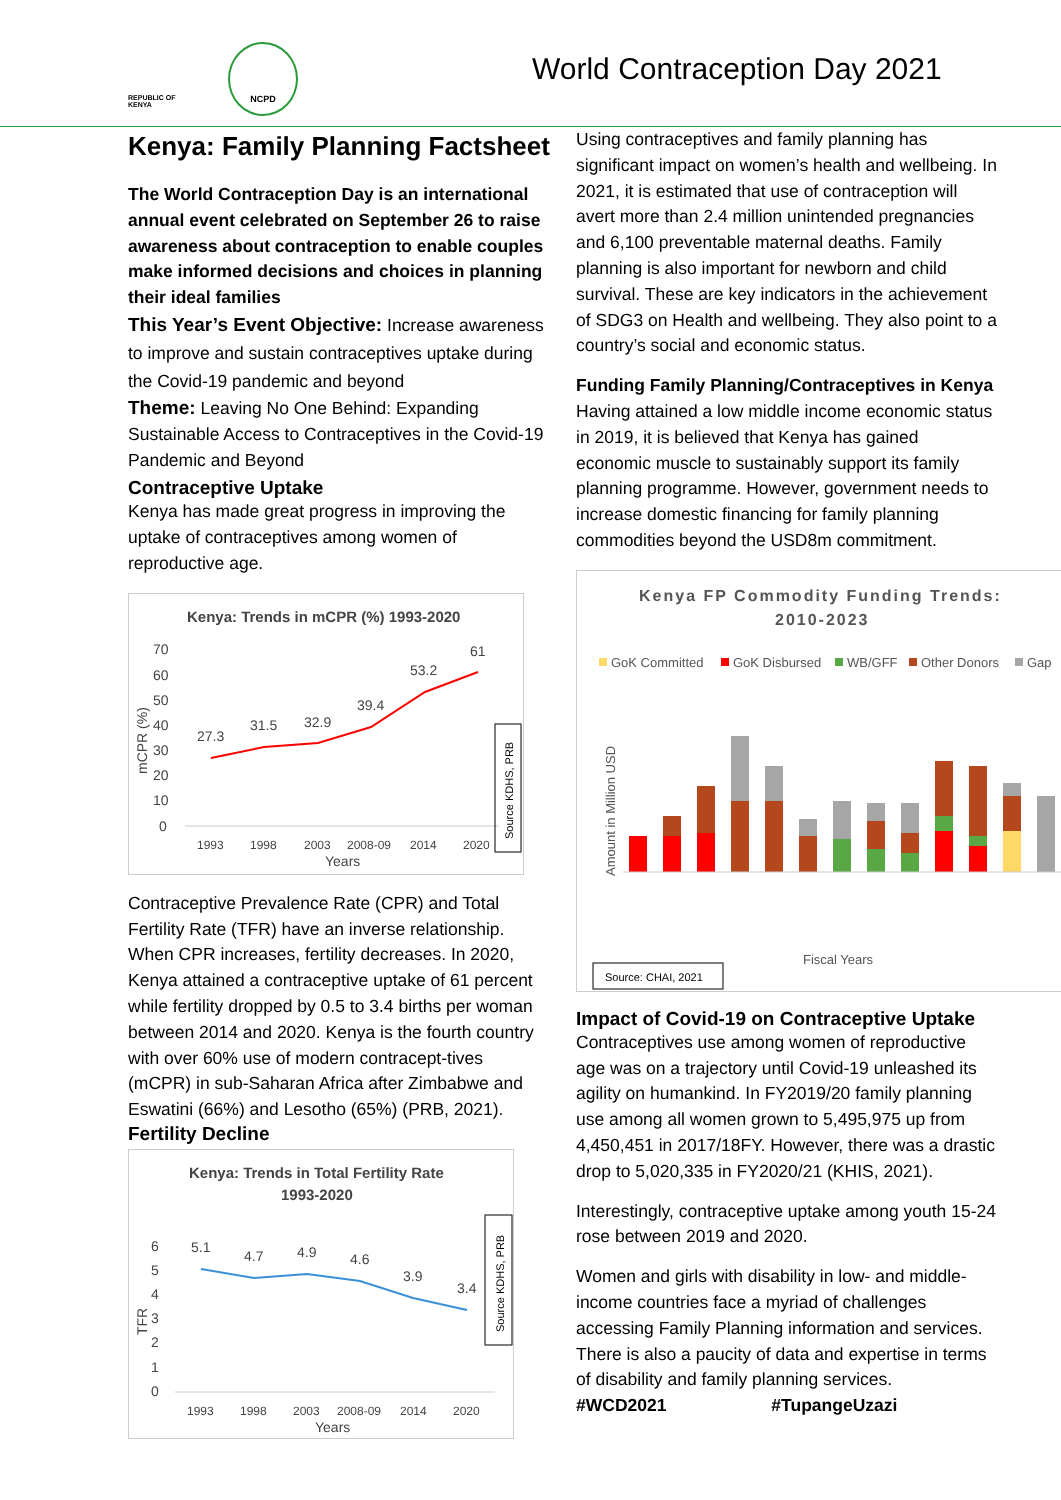REPUBLIC OF KENYA
NCPD
World Contraception Day 2021
Kenya: Family Planning Factsheet
The World Contraception Day is an international annual event celebrated on September 26 to raise awareness about contraception to enable couples make informed decisions and choices in planning their ideal families
This Year’s Event Objective: Increase awareness to improve and sustain contraceptives uptake during the Covid-19 pandemic and beyond
Theme: Leaving No One Behind: Expanding Sustainable Access to Contraceptives in the Covid-19 Pandemic and Beyond
Contraceptive Uptake
Kenya has made great progress in improving the uptake of contraceptives among women of reproductive age.
Kenya: Trends in mCPR (%) 1993-2020
70
60
50
40
30
20
10
0
mCPR (%)
27.3
31.5
32.9
39.4
53.2
61
1993
1998
2003
2008-09
2014
2020
Years
Source KDHS, PRB
Contraceptive Prevalence Rate (CPR) and Total Fertility Rate (TFR) have an inverse relationship. When CPR increases, fertility decreases. In 2020, Kenya attained a contraceptive uptake of 61 percent while fertility dropped by 0.5 to 3.4 births per woman between 2014 and 2020. Kenya is the fourth country with over 60% use of modern contracept-tives (mCPR) in sub-Saharan Africa after Zimbabwe and Eswatini (66%) and Lesotho (65%) (PRB, 2021).
Fertility Decline
Kenya: Trends in Total Fertility Rate
1993-2020
6
5
4
3
2
1
0
TFR
5.1
4.7
4.9
4.6
3.9
3.4
1993
1998
2003
2008-09
2014
2020
Years
Source KDHS, PRB
Using contraceptives and family planning has significant impact on women’s health and wellbeing. In 2021, it is estimated that use of contraception will avert more than 2.4 million unintended pregnancies and 6,100 preventable maternal deaths. Family planning is also important for newborn and child survival. These are key indicators in the achievement of SDG3 on Health and wellbeing. They also point to a country’s social and economic status.
Funding Family Planning/Contraceptives in Kenya
Having attained a low middle income economic status in 2019, it is believed that Kenya has gained economic muscle to sustainably support its family planning programme. However, government needs to increase domestic financing for family planning commodities beyond the USD8m commitment.
Kenya FP Commodity Funding Trends:
2010-2023
GoK Committed
GoK Disbursed
WB/GFF
Other Donors
Gap
Amount in Million USD
Fiscal Years
Source: CHAI, 2021
Impact of Covid-19 on Contraceptive Uptake
Contraceptives use among women of reproductive age was on a trajectory until Covid-19 unleashed its agility on humankind. In FY2019/20 family planning use among all women grown to 5,495,975 up from 4,450,451 in 2017/18FY. However, there was a drastic drop to 5,020,335 in FY2020/21 (KHIS, 2021).
Interestingly, contraceptive uptake among youth 15-24 rose between 2019 and 2020.
Women and girls with disability in low- and middle-income countries face a myriad of challenges accessing Family Planning information and services. There is also a paucity of data and expertise in terms of disability and family planning services.
#WCD2021 #TupangeUzazi